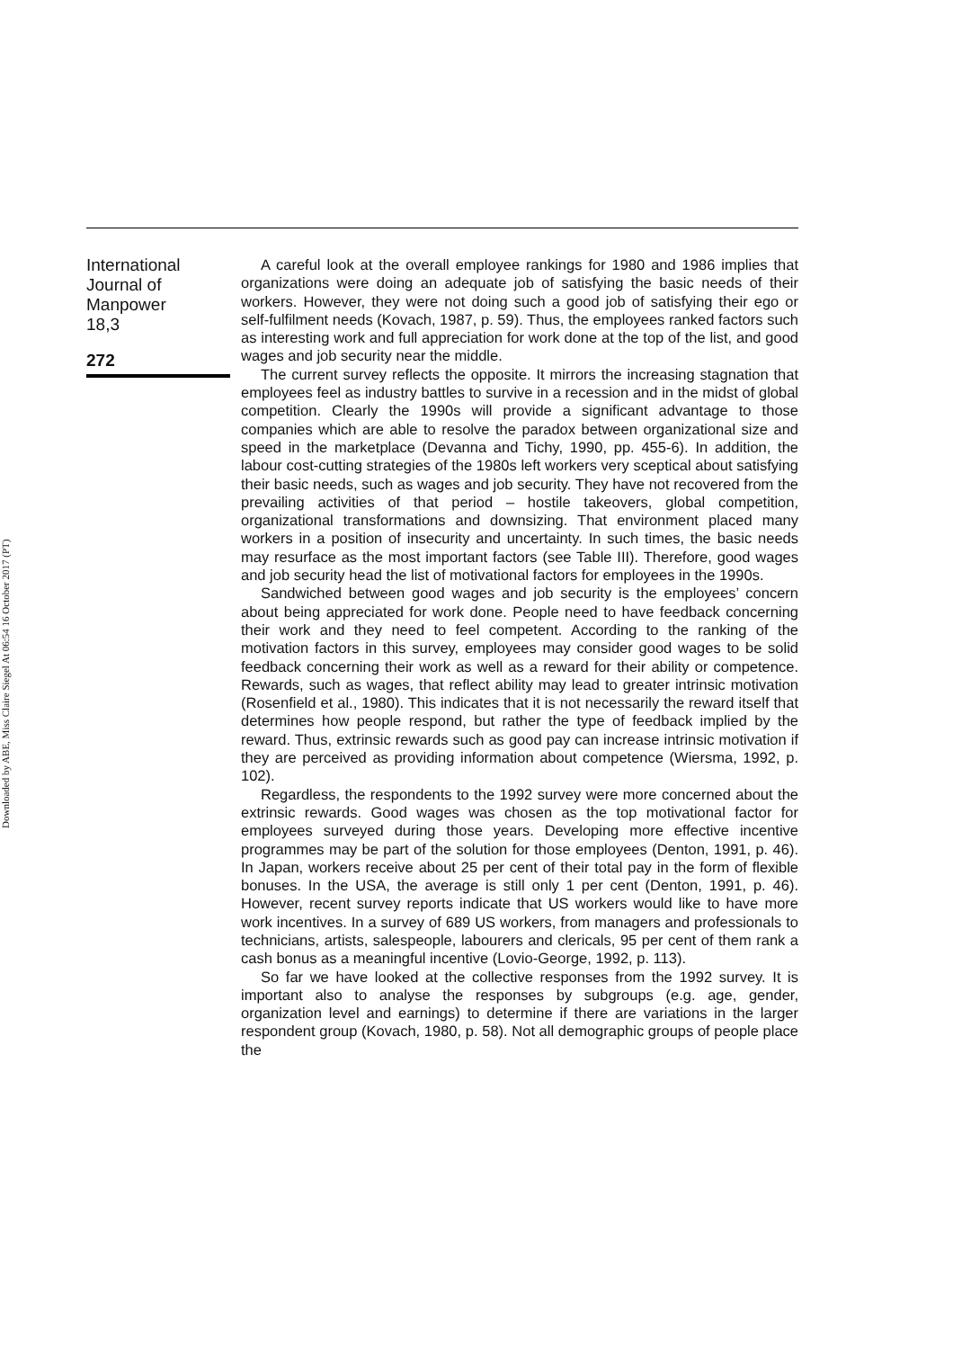Downloaded by ABE, Miss Claire Siegel At 06:54 16 October 2017 (PT)
International
Journal of
Manpower
18,3
272
A careful look at the overall employee rankings for 1980 and 1986 implies that organizations were doing an adequate job of satisfying the basic needs of their workers. However, they were not doing such a good job of satisfying their ego or self-fulfilment needs (Kovach, 1987, p. 59). Thus, the employees ranked factors such as interesting work and full appreciation for work done at the top of the list, and good wages and job security near the middle.
The current survey reflects the opposite. It mirrors the increasing stagnation that employees feel as industry battles to survive in a recession and in the midst of global competition. Clearly the 1990s will provide a significant advantage to those companies which are able to resolve the paradox between organizational size and speed in the marketplace (Devanna and Tichy, 1990, pp. 455-6). In addition, the labour cost-cutting strategies of the 1980s left workers very sceptical about satisfying their basic needs, such as wages and job security. They have not recovered from the prevailing activities of that period – hostile takeovers, global competition, organizational transformations and downsizing. That environment placed many workers in a position of insecurity and uncertainty. In such times, the basic needs may resurface as the most important factors (see Table III). Therefore, good wages and job security head the list of motivational factors for employees in the 1990s.
Sandwiched between good wages and job security is the employees’ concern about being appreciated for work done. People need to have feedback concerning their work and they need to feel competent. According to the ranking of the motivation factors in this survey, employees may consider good wages to be solid feedback concerning their work as well as a reward for their ability or competence. Rewards, such as wages, that reflect ability may lead to greater intrinsic motivation (Rosenfield et al., 1980). This indicates that it is not necessarily the reward itself that determines how people respond, but rather the type of feedback implied by the reward. Thus, extrinsic rewards such as good pay can increase intrinsic motivation if they are perceived as providing information about competence (Wiersma, 1992, p. 102).
Regardless, the respondents to the 1992 survey were more concerned about the extrinsic rewards. Good wages was chosen as the top motivational factor for employees surveyed during those years. Developing more effective incentive programmes may be part of the solution for those employees (Denton, 1991, p. 46). In Japan, workers receive about 25 per cent of their total pay in the form of flexible bonuses. In the USA, the average is still only 1 per cent (Denton, 1991, p. 46). However, recent survey reports indicate that US workers would like to have more work incentives. In a survey of 689 US workers, from managers and professionals to technicians, artists, salespeople, labourers and clericals, 95 per cent of them rank a cash bonus as a meaningful incentive (Lovio-George, 1992, p. 113).
So far we have looked at the collective responses from the 1992 survey. It is important also to analyse the responses by subgroups (e.g. age, gender, organization level and earnings) to determine if there are variations in the larger respondent group (Kovach, 1980, p. 58). Not all demographic groups of people place the